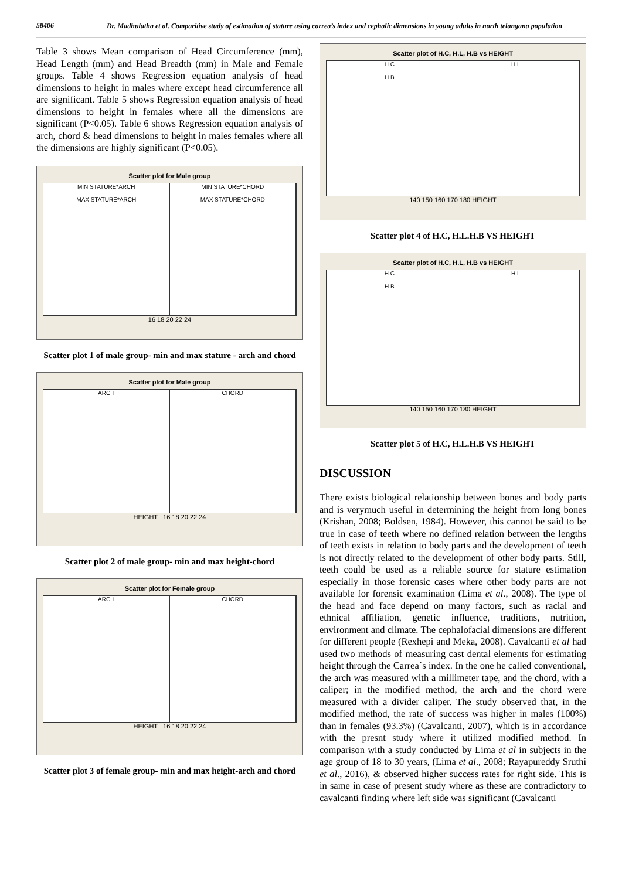58406
Dr. Madhulatha et al. Comparitive study of estimation of stature using carrea’s index and cephalic dimensions in young adults in north telangana population
Table 3 shows Mean comparison of Head Circumference (mm), Head Length (mm) and Head Breadth (mm) in Male and Female groups. Table 4 shows Regression equation analysis of head dimensions to height in males where except head circumference all are significant. Table 5 shows Regression equation analysis of head dimensions to height in females where all the dimensions are significant (P<0.05). Table 6 shows Regression equation analysis of arch, chord & head dimensions to height in males females where all the dimensions are highly significant (P<0.05).
Scatter plot for Male group
MIN STATURE*ARCH
MAX STATURE*ARCH
MIN STATURE*CHORD
MAX STATURE*CHORD
16 18 20 22 24
Scatter plot 1 of male group- min and max stature - arch and chord
Scatter plot for Male group
ARCH CHORD
HEIGHT 16 18 20 22 24
Scatter plot 2 of male group- min and max height-chord
Scatter plot for Female group
ARCH CHORD
HEIGHT 16 18 20 22 24
Scatter plot 3 of female group- min and max height-arch and chord
Scatter plot of H.C, H.L, H.B vs HEIGHT
H.C
H.B
H.L
140 150 160 170 180 HEIGHT
Scatter plot 4 of H.C, H.L.H.B VS HEIGHT
Scatter plot of H.C, H.L, H.B vs HEIGHT
H.C
H.B
H.L
140 150 160 170 180 HEIGHT
Scatter plot 5 of H.C, H.L.H.B VS HEIGHT
DISCUSSION
There exists biological relationship between bones and body parts and is verymuch useful in determining the height from long bones (Krishan, 2008; Boldsen, 1984). However, this cannot be said to be true in case of teeth where no defined relation between the lengths of teeth exists in relation to body parts and the development of teeth is not directly related to the development of other body parts. Still, teeth could be used as a reliable source for stature estimation especially in those forensic cases where other body parts are not available for forensic examination (Lima et al., 2008). The type of the head and face depend on many factors, such as racial and ethnical affiliation, genetic influence, traditions, nutrition, environment and climate. The cephalofacial dimensions are different for different people (Rexhepi and Meka, 2008). Cavalcanti et al had used two methods of measuring cast dental elements for estimating height through the Carrea´s index. In the one he called conventional, the arch was measured with a millimeter tape, and the chord, with a caliper; in the modified method, the arch and the chord were measured with a divider caliper. The study observed that, in the modified method, the rate of success was higher in males (100%) than in females (93.3%) (Cavalcanti, 2007), which is in accordance with the presnt study where it utilized modified method. In comparison with a study conducted by Lima et al in subjects in the age group of 18 to 30 years, (Lima et al., 2008; Rayapureddy Sruthi et al., 2016), & observed higher success rates for right side. This is in same in case of present study where as these are contradictory to cavalcanti finding where left side was significant (Cavalcanti